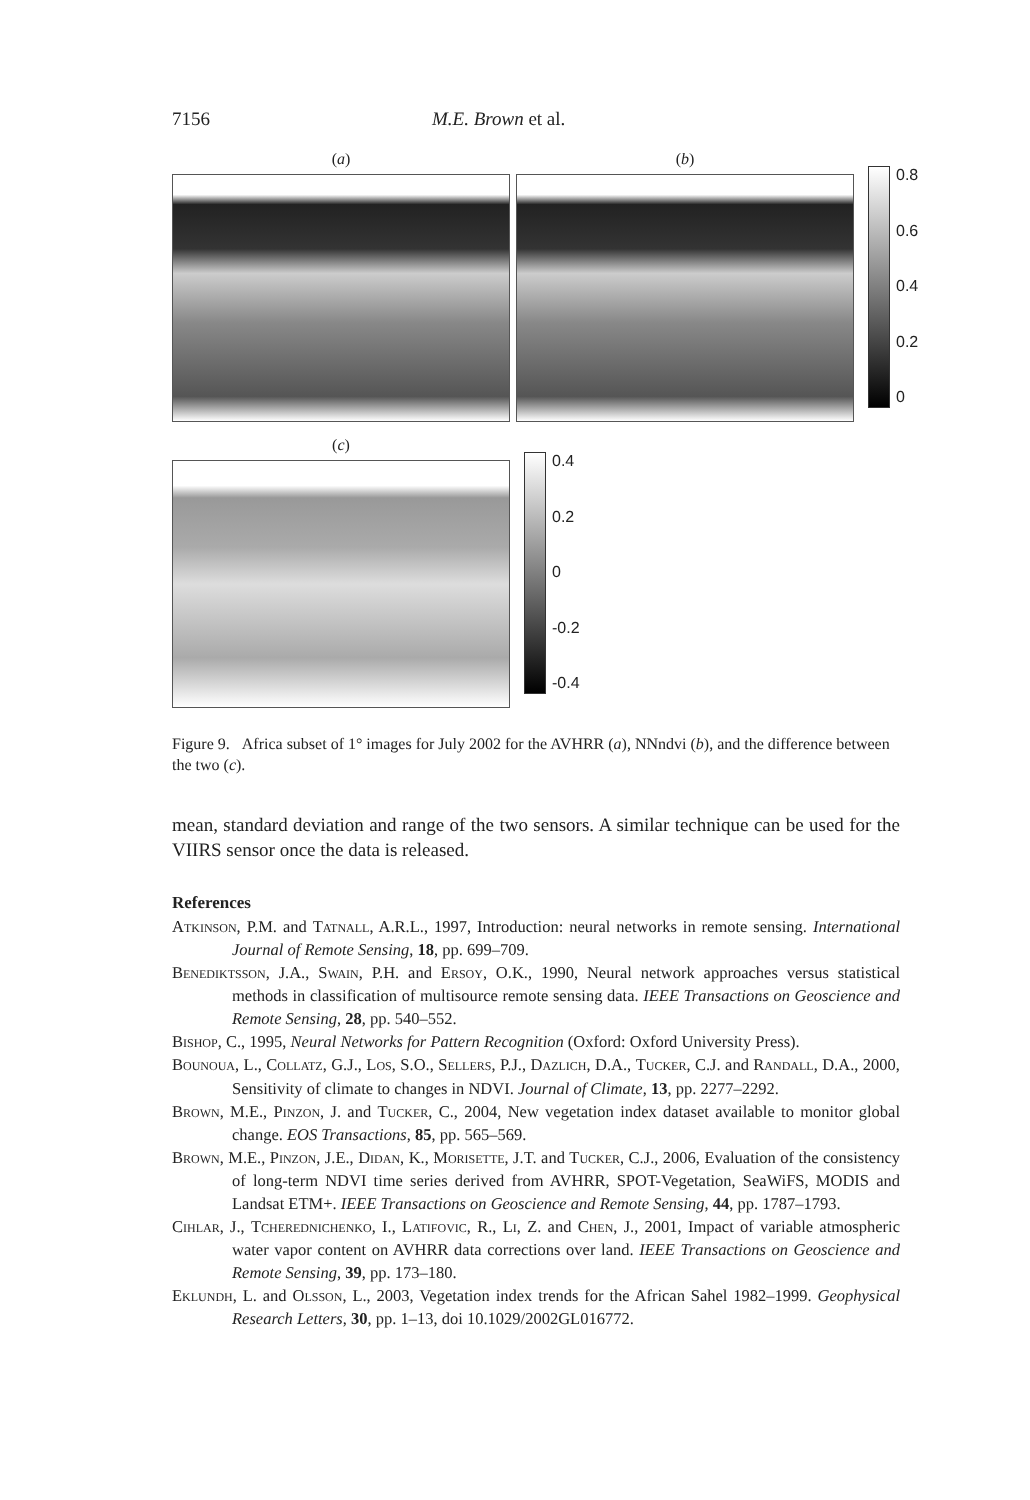7156 M.E. Brown et al.
(a) (b)
0.8
0.6
0.4
0.2
0
(c)
0.4
0.2
0
-0.2
-0.4
Figure 9. Africa subset of 1° images for July 2002 for the AVHRR (a), NNndvi (b), and the difference between the two (c).
mean, standard deviation and range of the two sensors. A similar technique can be used for the VIIRS sensor once the data is released.
References
Atkinson, P.M. and Tatnall, A.R.L., 1997, Introduction: neural networks in remote sensing. International Journal of Remote Sensing, 18, pp. 699–709.
Benediktsson, J.A., Swain, P.H. and Ersoy, O.K., 1990, Neural network approaches versus statistical methods in classification of multisource remote sensing data. IEEE Transactions on Geoscience and Remote Sensing, 28, pp. 540–552.
Bishop, C., 1995, Neural Networks for Pattern Recognition (Oxford: Oxford University Press).
Bounoua, L., Collatz, G.J., Los, S.O., Sellers, P.J., Dazlich, D.A., Tucker, C.J. and Randall, D.A., 2000, Sensitivity of climate to changes in NDVI. Journal of Climate, 13, pp. 2277–2292.
Brown, M.E., Pinzon, J. and Tucker, C., 2004, New vegetation index dataset available to monitor global change. EOS Transactions, 85, pp. 565–569.
Brown, M.E., Pinzon, J.E., Didan, K., Morisette, J.T. and Tucker, C.J., 2006, Evaluation of the consistency of long-term NDVI time series derived from AVHRR, SPOT-Vegetation, SeaWiFS, MODIS and Landsat ETM+. IEEE Transactions on Geoscience and Remote Sensing, 44, pp. 1787–1793.
Cihlar, J., Tcherednichenko, I., Latifovic, R., Li, Z. and Chen, J., 2001, Impact of variable atmospheric water vapor content on AVHRR data corrections over land. IEEE Transactions on Geoscience and Remote Sensing, 39, pp. 173–180.
Eklundh, L. and Olsson, L., 2003, Vegetation index trends for the African Sahel 1982–1999. Geophysical Research Letters, 30, pp. 1–13, doi 10.1029/2002GL016772.